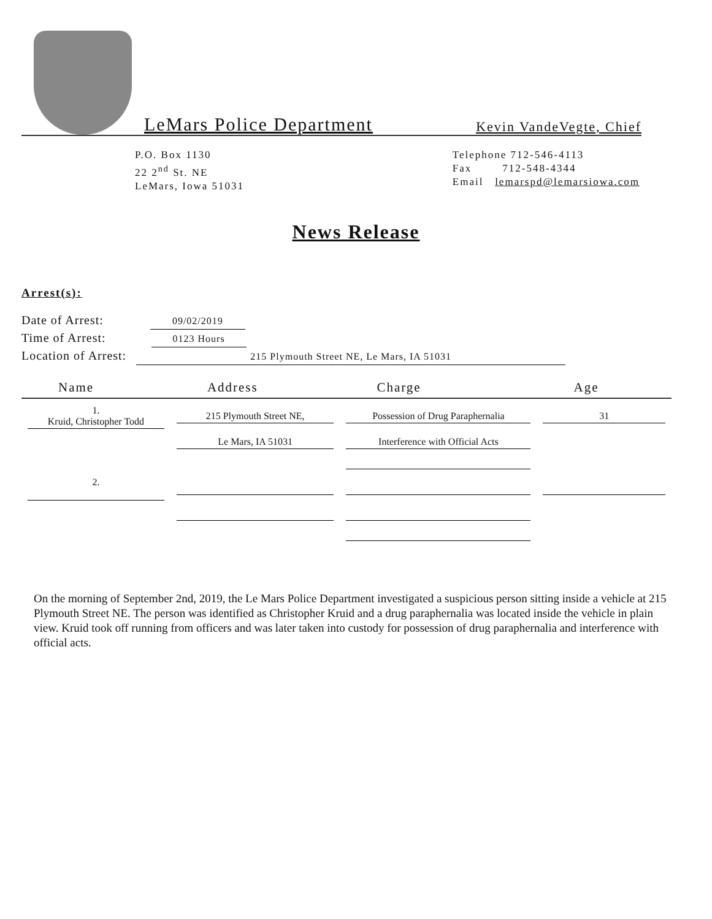LeMars Police Department
Kevin VandeVegte, Chief
P.O. Box 1130
22 2<sup>nd</sup> St. NE
LeMars, Iowa 51031
Telephone 712-546-4113
Fax 712-548-4344
Email lemarspd@lemarsiowa.com
News Release
Arrest(s):
Date of Arrest: 09/02/2019
Time of Arrest: 0123 Hours
Location of Arrest: 215 Plymouth Street NE, Le Mars, IA 51031
| Name | Address | Charge | Age |
| --- | --- | --- | --- |
| 1. Kruid, Christopher Todd | 215 Plymouth Street NE, | Possession of Drug Paraphernalia | 31 |
| | Le Mars, IA 51031 | Interference with Official Acts | |
| 2. | | | |
On the morning of September 2nd, 2019, the Le Mars Police Department investigated a suspicious person sitting inside a vehicle at 215 Plymouth Street NE. The person was identified as Christopher Kruid and a drug paraphernalia was located inside the vehicle in plain view. Kruid took off running from officers and was later taken into custody for possession of drug paraphernalia and interference with official acts.